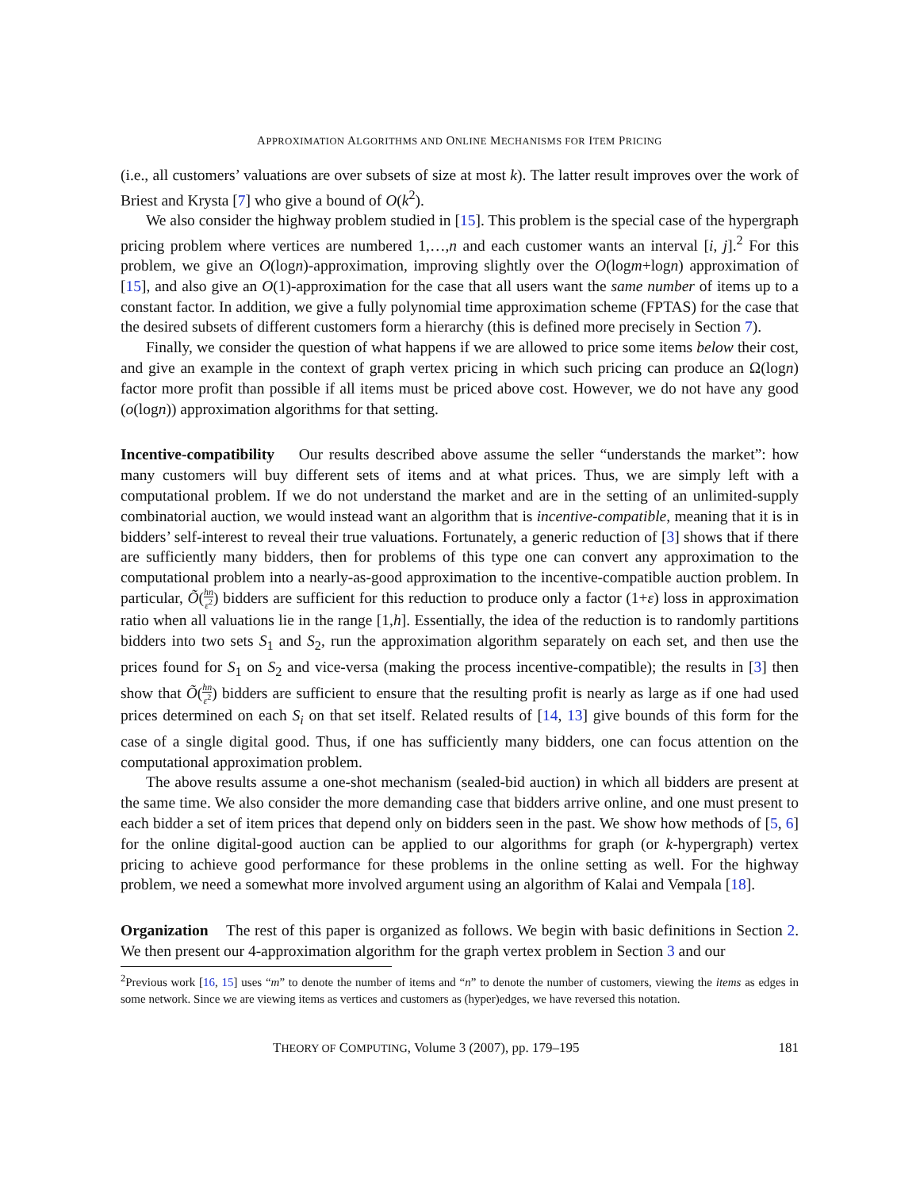APPROXIMATION ALGORITHMS AND ONLINE MECHANISMS FOR ITEM PRICING
(i.e., all customers’ valuations are over subsets of size at most k). The latter result improves over the work of Briest and Krysta [7] who give a bound of O(k<sup>2</sup>).
We also consider the highway problem studied in [15]. This problem is the special case of the hypergraph pricing problem where vertices are numbered 1,…,n and each customer wants an interval [i, j].<sup>2</sup> For this problem, we give an O(logn)-approximation, improving slightly over the O(logm+logn) approximation of [15], and also give an O(1)-approximation for the case that all users want the same number of items up to a constant factor. In addition, we give a fully polynomial time approximation scheme (FPTAS) for the case that the desired subsets of different customers form a hierarchy (this is defined more precisely in Section 7).
Finally, we consider the question of what happens if we are allowed to price some items below their cost, and give an example in the context of graph vertex pricing in which such pricing can produce an Ω(logn) factor more profit than possible if all items must be priced above cost. However, we do not have any good (o(logn)) approximation algorithms for that setting.
Incentive-compatibility Our results described above assume the seller “understands the market”: how many customers will buy different sets of items and at what prices. Thus, we are simply left with a computational problem. If we do not understand the market and are in the setting of an unlimited-supply combinatorial auction, we would instead want an algorithm that is incentive-compatible, meaning that it is in bidders’ self-interest to reveal their true valuations. Fortunately, a generic reduction of [3] shows that if there are sufficiently many bidders, then for problems of this type one can convert any approximation to the computational problem into a nearly-as-good approximation to the incentive-compatible auction problem. In particular, Õ(hn ε<sup>2</sup>) bidders are sufficient for this reduction to produce only a factor (1+ε) loss in approximation ratio when all valuations lie in the range [1,h]. Essentially, the idea of the reduction is to randomly partitions bidders into two sets S<sub>1</sub> and S<sub>2</sub>, run the approximation algorithm separately on each set, and then use the prices found for S<sub>1</sub> on S<sub>2</sub> and vice-versa (making the process incentive-compatible); the results in [3] then show that Õ(hn ε<sup>2</sup>) bidders are sufficient to ensure that the resulting profit is nearly as large as if one had used prices determined on each S<sub>i</sub> on that set itself. Related results of [14, 13] give bounds of this form for the case of a single digital good. Thus, if one has sufficiently many bidders, one can focus attention on the computational approximation problem.
The above results assume a one-shot mechanism (sealed-bid auction) in which all bidders are present at the same time. We also consider the more demanding case that bidders arrive online, and one must present to each bidder a set of item prices that depend only on bidders seen in the past. We show how methods of [5, 6] for the online digital-good auction can be applied to our algorithms for graph (or k-hypergraph) vertex pricing to achieve good performance for these problems in the online setting as well. For the highway problem, we need a somewhat more involved argument using an algorithm of Kalai and Vempala [18].
Organization The rest of this paper is organized as follows. We begin with basic definitions in Section 2. We then present our 4-approximation algorithm for the graph vertex problem in Section 3 and our
<sup>2</sup> Previous work [16, 15] uses “m” to denote the number of items and “n” to denote the number of customers, viewing the items as edges in some network. Since we are viewing items as vertices and customers as (hyper)edges, we have reversed this notation.
THEORY OF COMPUTING, Volume 3 (2007), pp. 179–195 181